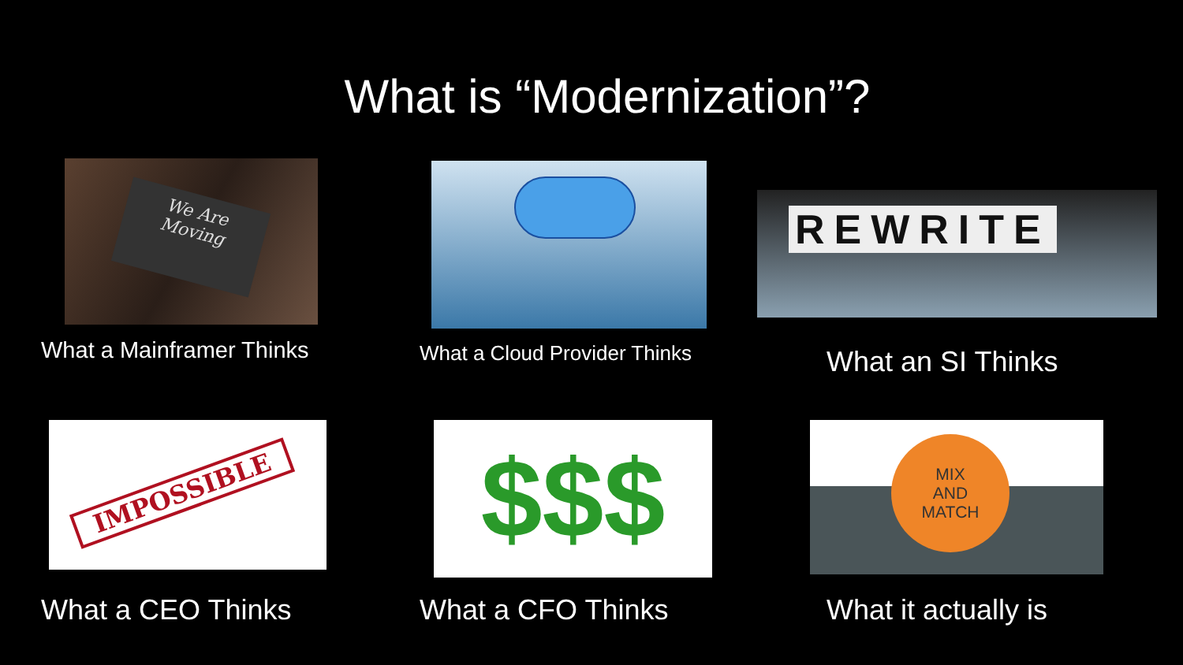What is “Modernization”?
We Are
Moving
What a Mainframer Thinks
What a Cloud Provider Thinks
REWRITE
What an SI Thinks
IMPOSSIBLE
What a CEO Thinks
$$$
What a CFO Thinks
MIX
AND
MATCH
What it actually is